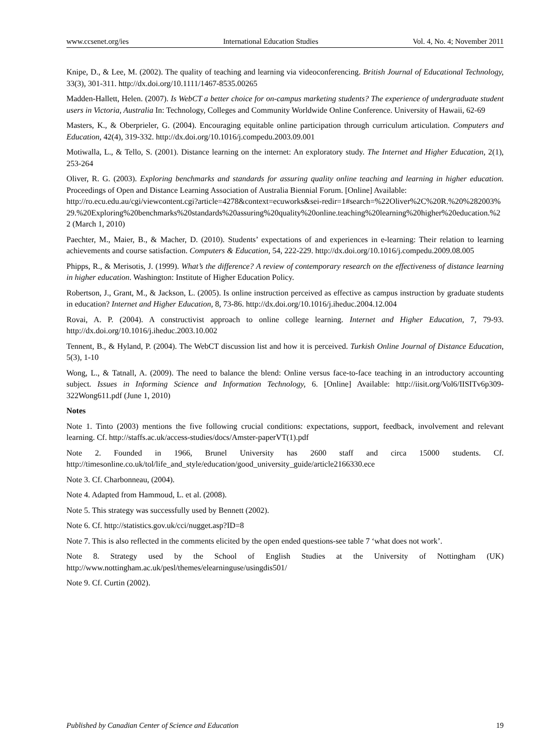www.ccsenet.org/ies International Education Studies Vol. 4, No. 4; November 2011
Knipe, D., & Lee, M. (2002). The quality of teaching and learning via videoconferencing. British Journal of Educational Technology, 33(3), 301-311. http://dx.doi.org/10.1111/1467-8535.00265
Madden-Hallett, Helen. (2007). Is WebCT a better choice for on-campus marketing students? The experience of undergraduate student users in Victoria, Australia In: Technology, Colleges and Community Worldwide Online Conference. University of Hawaii, 62-69
Masters, K., & Oberprieler, G. (2004). Encouraging equitable online participation through curriculum articulation. Computers and Education, 42(4), 319-332. http://dx.doi.org/10.1016/j.compedu.2003.09.001
Motiwalla, L., & Tello, S. (2001). Distance learning on the internet: An exploratory study. The Internet and Higher Education, 2(1), 253-264
Oliver, R. G. (2003). Exploring benchmarks and standards for assuring quality online teaching and learning in higher education. Proceedings of Open and Distance Learning Association of Australia Biennial Forum. [Online] Available:
http://ro.ecu.edu.au/cgi/viewcontent.cgi?article=4278&context=ecuworks&sei-redir=1#search=%22Oliver%2C%20R.%20%282003%29.%20Exploring%20benchmarks%20standards%20assuring%20quality%20online.teaching%20learning%20higher%20education.%22 (March 1, 2010)
Paechter, M., Maier, B., & Macher, D. (2010). Students’ expectations of and experiences in e-learning: Their relation to learning achievements and course satisfaction. Computers & Education, 54, 222-229. http://dx.doi.org/10.1016/j.compedu.2009.08.005
Phipps, R., & Merisotis, J. (1999). What’s the difference? A review of contemporary research on the effectiveness of distance learning in higher education. Washington: Institute of Higher Education Policy.
Robertson, J., Grant, M., & Jackson, L. (2005). Is online instruction perceived as effective as campus instruction by graduate students in education? Internet and Higher Education, 8, 73-86. http://dx.doi.org/10.1016/j.iheduc.2004.12.004
Rovai, A. P. (2004). A constructivist approach to online college learning. Internet and Higher Education, 7, 79-93. http://dx.doi.org/10.1016/j.iheduc.2003.10.002
Tennent, B., & Hyland, P. (2004). The WebCT discussion list and how it is perceived. Turkish Online Journal of Distance Education, 5(3), 1-10
Wong, L., & Tatnall, A. (2009). The need to balance the blend: Online versus face-to-face teaching in an introductory accounting subject. Issues in Informing Science and Information Technology, 6. [Online] Available: http://iisit.org/Vol6/IISITv6p309-322Wong611.pdf (June 1, 2010)
Notes
Note 1. Tinto (2003) mentions the five following crucial conditions: expectations, support, feedback, involvement and relevant learning. Cf. http://staffs.ac.uk/access-studies/docs/Amster-paperVT(1).pdf
Note 2. Founded in 1966, Brunel University has 2600 staff and circa 15000 students. Cf. http://timesonline.co.uk/tol/life_and_style/education/good_university_guide/article2166330.ece
Note 3. Cf. Charbonneau, (2004).
Note 4. Adapted from Hammoud, L. et al. (2008).
Note 5. This strategy was successfully used by Bennett (2002).
Note 6. Cf. http://statistics.gov.uk/cci/nugget.asp?ID=8
Note 7. This is also reflected in the comments elicited by the open ended questions-see table 7 ‘what does not work’.
Note 8. Strategy used by the School of English Studies at the University of Nottingham (UK) http://www.nottingham.ac.uk/pesl/themes/elearninguse/usingdis501/
Note 9. Cf. Curtin (2002).
Published by Canadian Center of Science and Education 19